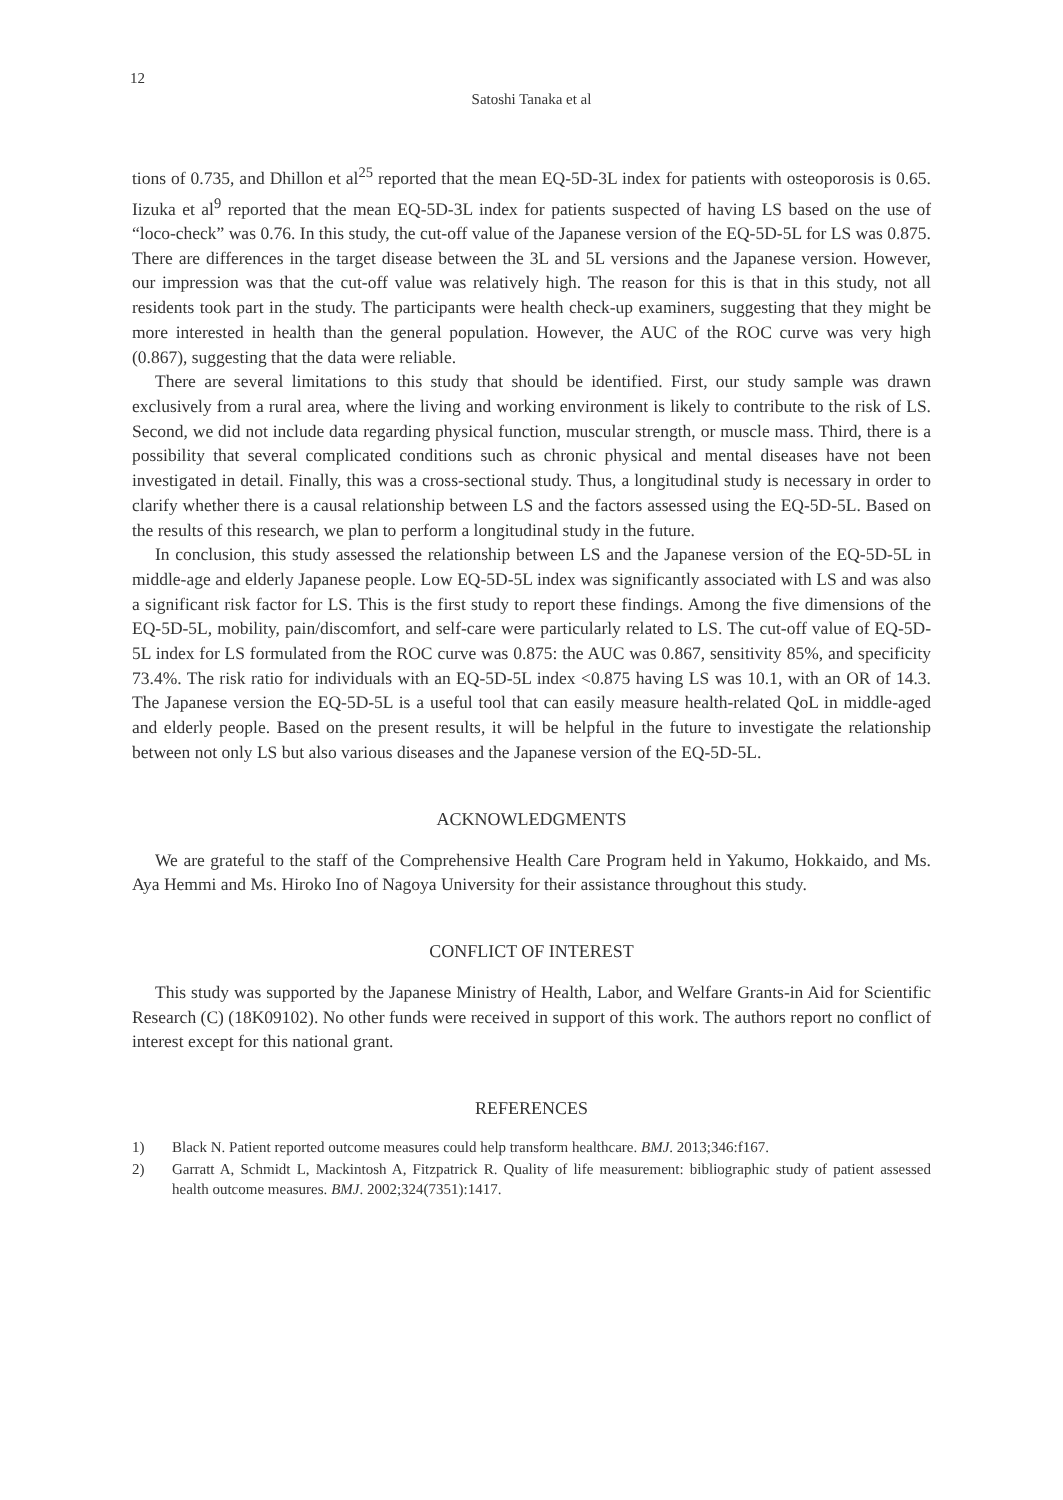12
Satoshi Tanaka et al
tions of 0.735, and Dhillon et al<sup>25</sup> reported that the mean EQ-5D-3L index for patients with osteoporosis is 0.65. Iizuka et al<sup>9</sup> reported that the mean EQ-5D-3L index for patients suspected of having LS based on the use of “loco-check” was 0.76. In this study, the cut-off value of the Japanese version of the EQ-5D-5L for LS was 0.875. There are differences in the target disease between the 3L and 5L versions and the Japanese version. However, our impression was that the cut-off value was relatively high. The reason for this is that in this study, not all residents took part in the study. The participants were health check-up examiners, suggesting that they might be more interested in health than the general population. However, the AUC of the ROC curve was very high (0.867), suggesting that the data were reliable.
There are several limitations to this study that should be identified. First, our study sample was drawn exclusively from a rural area, where the living and working environment is likely to contribute to the risk of LS. Second, we did not include data regarding physical function, muscular strength, or muscle mass. Third, there is a possibility that several complicated conditions such as chronic physical and mental diseases have not been investigated in detail. Finally, this was a cross-sectional study. Thus, a longitudinal study is necessary in order to clarify whether there is a causal relationship between LS and the factors assessed using the EQ-5D-5L. Based on the results of this research, we plan to perform a longitudinal study in the future.
In conclusion, this study assessed the relationship between LS and the Japanese version of the EQ-5D-5L in middle-age and elderly Japanese people. Low EQ-5D-5L index was significantly associated with LS and was also a significant risk factor for LS. This is the first study to report these findings. Among the five dimensions of the EQ-5D-5L, mobility, pain/discomfort, and self-care were particularly related to LS. The cut-off value of EQ-5D-5L index for LS formulated from the ROC curve was 0.875: the AUC was 0.867, sensitivity 85%, and specificity 73.4%. The risk ratio for individuals with an EQ-5D-5L index <0.875 having LS was 10.1, with an OR of 14.3. The Japanese version the EQ-5D-5L is a useful tool that can easily measure health-related QoL in middle-aged and elderly people. Based on the present results, it will be helpful in the future to investigate the relationship between not only LS but also various diseases and the Japanese version of the EQ-5D-5L.
ACKNOWLEDGMENTS
We are grateful to the staff of the Comprehensive Health Care Program held in Yakumo, Hokkaido, and Ms. Aya Hemmi and Ms. Hiroko Ino of Nagoya University for their assistance throughout this study.
CONFLICT OF INTEREST
This study was supported by the Japanese Ministry of Health, Labor, and Welfare Grants-in Aid for Scientific Research (C) (18K09102). No other funds were received in support of this work. The authors report no conflict of interest except for this national grant.
REFERENCES
1) Black N. Patient reported outcome measures could help transform healthcare. BMJ. 2013;346:f167.
2) Garratt A, Schmidt L, Mackintosh A, Fitzpatrick R. Quality of life measurement: bibliographic study of patient assessed health outcome measures. BMJ. 2002;324(7351):1417.